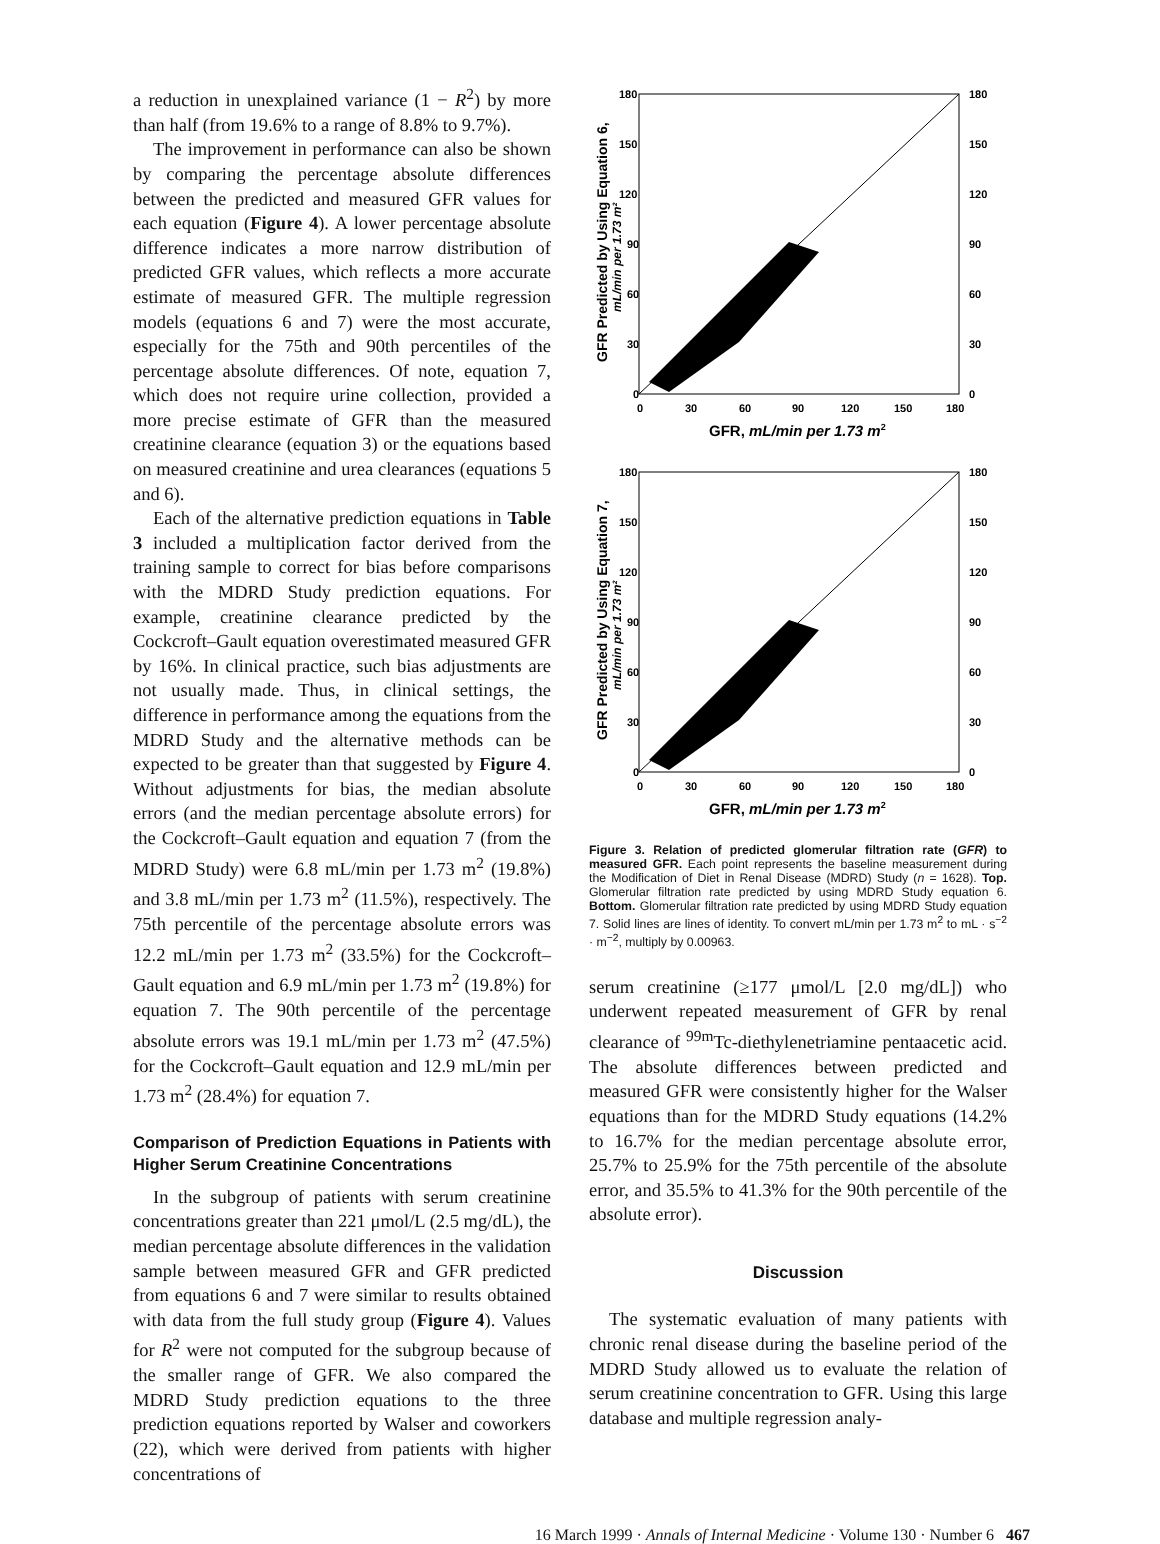a reduction in unexplained variance (1 − R<sup>2</sup>) by more than half (from 19.6% to a range of 8.8% to 9.7%).
The improvement in performance can also be shown by comparing the percentage absolute differences between the predicted and measured GFR values for each equation (Figure 4). A lower percentage absolute difference indicates a more narrow distribution of predicted GFR values, which reflects a more accurate estimate of measured GFR. The multiple regression models (equations 6 and 7) were the most accurate, especially for the 75th and 90th percentiles of the percentage absolute differences. Of note, equation 7, which does not require urine collection, provided a more precise estimate of GFR than the measured creatinine clearance (equation 3) or the equations based on measured creatinine and urea clearances (equations 5 and 6).
Each of the alternative prediction equations in Table 3 included a multiplication factor derived from the training sample to correct for bias before comparisons with the MDRD Study prediction equations. For example, creatinine clearance predicted by the Cockcroft–Gault equation overestimated measured GFR by 16%. In clinical practice, such bias adjustments are not usually made. Thus, in clinical settings, the difference in performance among the equations from the MDRD Study and the alternative methods can be expected to be greater than that suggested by Figure 4. Without adjustments for bias, the median absolute errors (and the median percentage absolute errors) for the Cockcroft–Gault equation and equation 7 (from the MDRD Study) were 6.8 mL/min per 1.73 m<sup>2</sup> (19.8%) and 3.8 mL/min per 1.73 m<sup>2</sup> (11.5%), respectively. The 75th percentile of the percentage absolute errors was 12.2 mL/min per 1.73 m<sup>2</sup> (33.5%) for the Cockcroft–Gault equation and 6.9 mL/min per 1.73 m<sup>2</sup> (19.8%) for equation 7. The 90th percentile of the percentage absolute errors was 19.1 mL/min per 1.73 m<sup>2</sup> (47.5%) for the Cockcroft–Gault equation and 12.9 mL/min per 1.73 m<sup>2</sup> (28.4%) for equation 7.
Comparison of Prediction Equations in Patients with Higher Serum Creatinine Concentrations
In the subgroup of patients with serum creatinine concentrations greater than 221 μmol/L (2.5 mg/dL), the median percentage absolute differences in the validation sample between measured GFR and GFR predicted from equations 6 and 7 were similar to results obtained with data from the full study group (Figure 4). Values for R<sup>2</sup> were not computed for the subgroup because of the smaller range of GFR. We also compared the MDRD Study prediction equations to the three prediction equations reported by Walser and coworkers (22), which were derived from patients with higher concentrations of
180
150
120
90
60
30
0
180
150
120
90
60
30
0
0
30
60
90
120
150
180
GFR, mL/min per 1.73 m2
GFR Predicted by Using Equation 6,
mL/min per 1.73 m²
180
150
120
90
60
30
0
180
150
120
90
60
30
0
0
30
60
90
120
150
180
GFR, mL/min per 1.73 m2
GFR Predicted by Using Equation 7,
mL/min per 1.73 m²
Figure 3. Relation of predicted glomerular filtration rate (GFR) to measured GFR. Each point represents the baseline measurement during the Modification of Diet in Renal Disease (MDRD) Study (n = 1628). Top. Glomerular filtration rate predicted by using MDRD Study equation 6. Bottom. Glomerular filtration rate predicted by using MDRD Study equation 7. Solid lines are lines of identity. To convert mL/min per 1.73 m<sup>2</sup> to mL · s<sup>−2</sup> · m<sup>−2</sup>, multiply by 0.00963.
serum creatinine (≥177 μmol/L [2.0 mg/dL]) who underwent repeated measurement of GFR by renal clearance of <sup>99m</sup>Tc-diethylenetriamine pentaacetic acid. The absolute differences between predicted and measured GFR were consistently higher for the Walser equations than for the MDRD Study equations (14.2% to 16.7% for the median percentage absolute error, 25.7% to 25.9% for the 75th percentile of the absolute error, and 35.5% to 41.3% for the 90th percentile of the absolute error).
Discussion
The systematic evaluation of many patients with chronic renal disease during the baseline period of the MDRD Study allowed us to evaluate the relation of serum creatinine concentration to GFR. Using this large database and multiple regression analy-
16 March 1999 · Annals of Internal Medicine · Volume 130 · Number 6 467